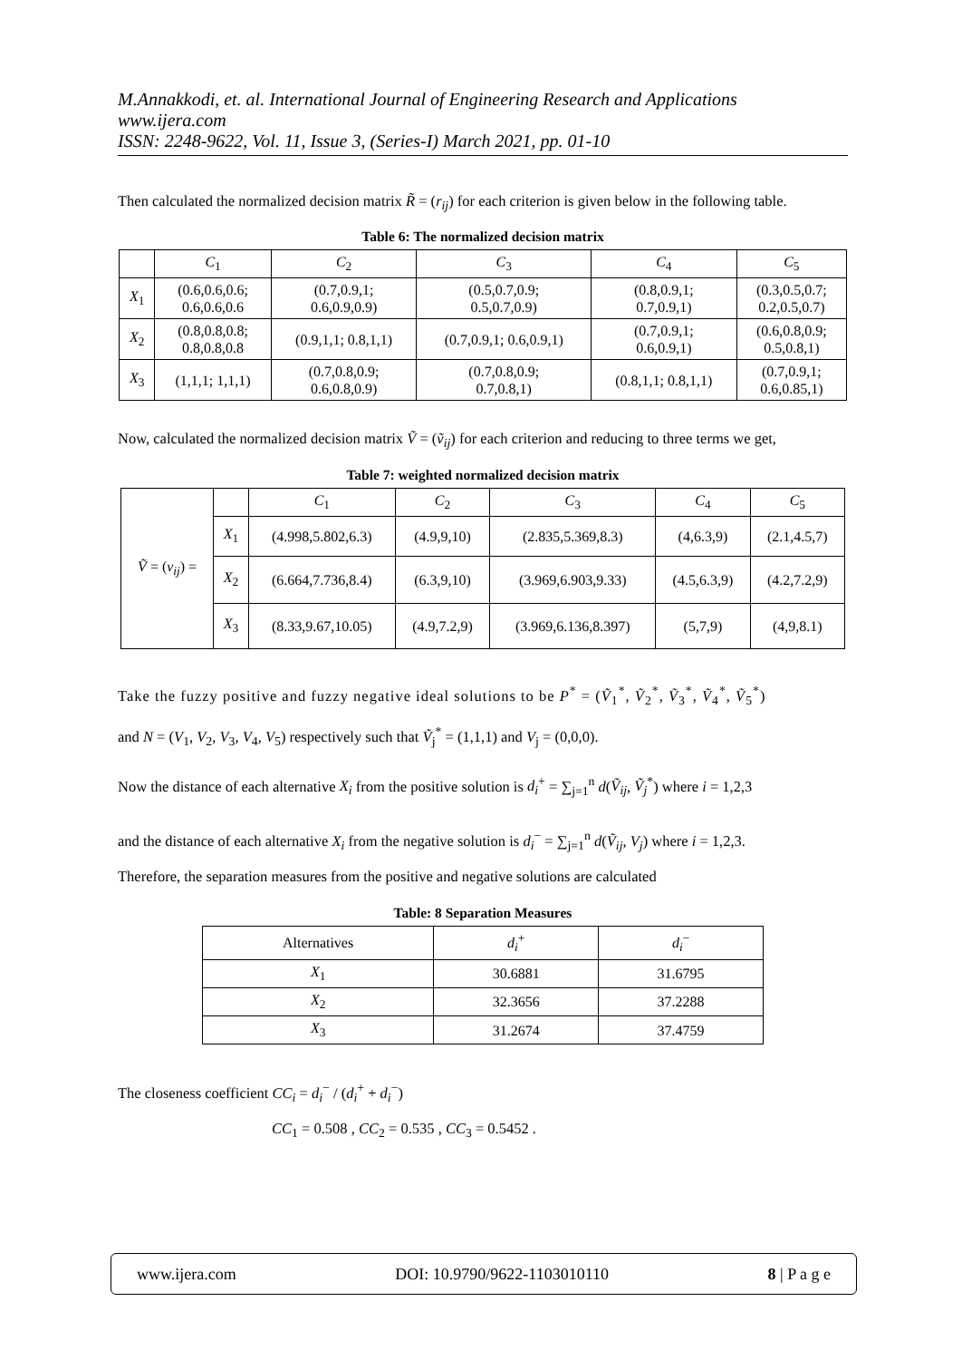M.Annakkodi, et. al. International Journal of Engineering Research and Applications
www.ijera.com
ISSN: 2248-9622, Vol. 11, Issue 3, (Series-I) March 2021, pp. 01-10
Then calculated the normalized decision matrix R̃ = (r<sub>ij</sub>) for each criterion is given below in the following table.
Table 6: The normalized decision matrix
| | C<sub>1</sub> | C<sub>2</sub> | C<sub>3</sub> | C<sub>4</sub> | C<sub>5</sub> |
| --- | --- | --- | --- | --- | --- |
| X<sub>1</sub> | (0.6,0.6,0.6; 0.6,0.6,0.6 | (0.7,0.9,1; 0.6,0.9,0.9) | (0.5,0.7,0.9; 0.5,0.7,0.9) | (0.8,0.9,1; 0.7,0.9,1) | (0.3,0.5,0.7; 0.2,0.5,0.7) |
| X<sub>2</sub> | (0.8,0.8,0.8; 0.8,0.8,0.8 | (0.9,1,1; 0.8,1,1) | (0.7,0.9,1; 0.6,0.9,1) | (0.7,0.9,1; 0.6,0.9,1) | (0.6,0.8,0.9; 0.5,0.8,1) |
| X<sub>3</sub> | (1,1,1; 1,1,1) | (0.7,0.8,0.9; 0.6,0.8,0.9) | (0.7,0.8,0.9; 0.7,0.8,1) | (0.8,1,1; 0.8,1,1) | (0.7,0.9,1; 0.6,0.85,1) |
Now, calculated the normalized decision matrix Ṽ = (ṽ<sub>ij</sub>) for each criterion and reducing to three terms we get,
Table 7: weighted normalized decision matrix
| Ṽ = ( v<sub>ij</sub> ) = | | C<sub>1</sub> | C<sub>2</sub> | C<sub>3</sub> | C<sub>4</sub> | C<sub>5</sub> |
| | X<sub>1</sub> | (4.998,5.802,6.3) | (4.9,9,10) | (2.835,5.369,8.3) | (4,6.3,9) | (2.1,4.5,7) |
| | X<sub>2</sub> | (6.664,7.736,8.4) | (6.3,9,10) | (3.969,6.903,9.33) | (4.5,6.3,9) | (4.2,7.2,9) |
| | X<sub>3</sub> | (8.33,9.67,10.05) | (4.9,7.2,9) | (3.969,6.136,8.397) | (5,7,9) | (4,9,8.1) |
Take the fuzzy positive and fuzzy negative ideal solutions to be P<sup>*</sup> = (Ṽ<sub>1</sub><sup>*</sup>, Ṽ<sub>2</sub><sup>*</sup>, Ṽ<sub>3</sub><sup>*</sup>, Ṽ<sub>4</sub><sup>*</sup>, Ṽ<sub>5</sub><sup>*</sup>)
and N = (V<sub>1</sub>, V<sub>2</sub>, V<sub>3</sub>, V<sub>4</sub>, V<sub>5</sub>) respectively such that Ṽ<sub>j</sub><sup>*</sup> = (1,1,1) and V<sub>j</sub> = (0,0,0).
Now the distance of each alternative X<sub>i</sub> from the positive solution is d<sub>i</sub><sup>+</sup> = ∑<sub>j=1</sub><sup>n</sup> d(Ṽ<sub>ij</sub>, Ṽ<sub>j</sub><sup>*</sup>) where i = 1,2,3
and the distance of each alternative X<sub>i</sub> from the negative solution is d<sub>i</sub><sup>−</sup> = ∑<sub>j=1</sub><sup>n</sup> d(Ṽ<sub>ij</sub>, V<sub>j</sub>) where i = 1,2,3.
Therefore, the separation measures from the positive and negative solutions are calculated
Table: 8 Separation Measures
| Alternatives | d<sub>i</sub><sup>+</sup> | d<sub>i</sub><sup>−</sup> |
| --- | --- | --- |
| X<sub>1</sub> | 30.6881 | 31.6795 |
| X<sub>2</sub> | 32.3656 | 37.2288 |
| X<sub>3</sub> | 31.2674 | 37.4759 |
The closeness coefficient CC<sub>i</sub> = d<sub>i</sub><sup>−</sup> / (d<sub>i</sub><sup>+</sup> + d<sub>i</sub><sup>−</sup>)
CC<sub>1</sub> = 0.508 , CC<sub>2</sub> = 0.535 , CC<sub>3</sub> = 0.5452 .
www.ijera.com DOI: 10.9790/9622-1103010110 8 | P a g e